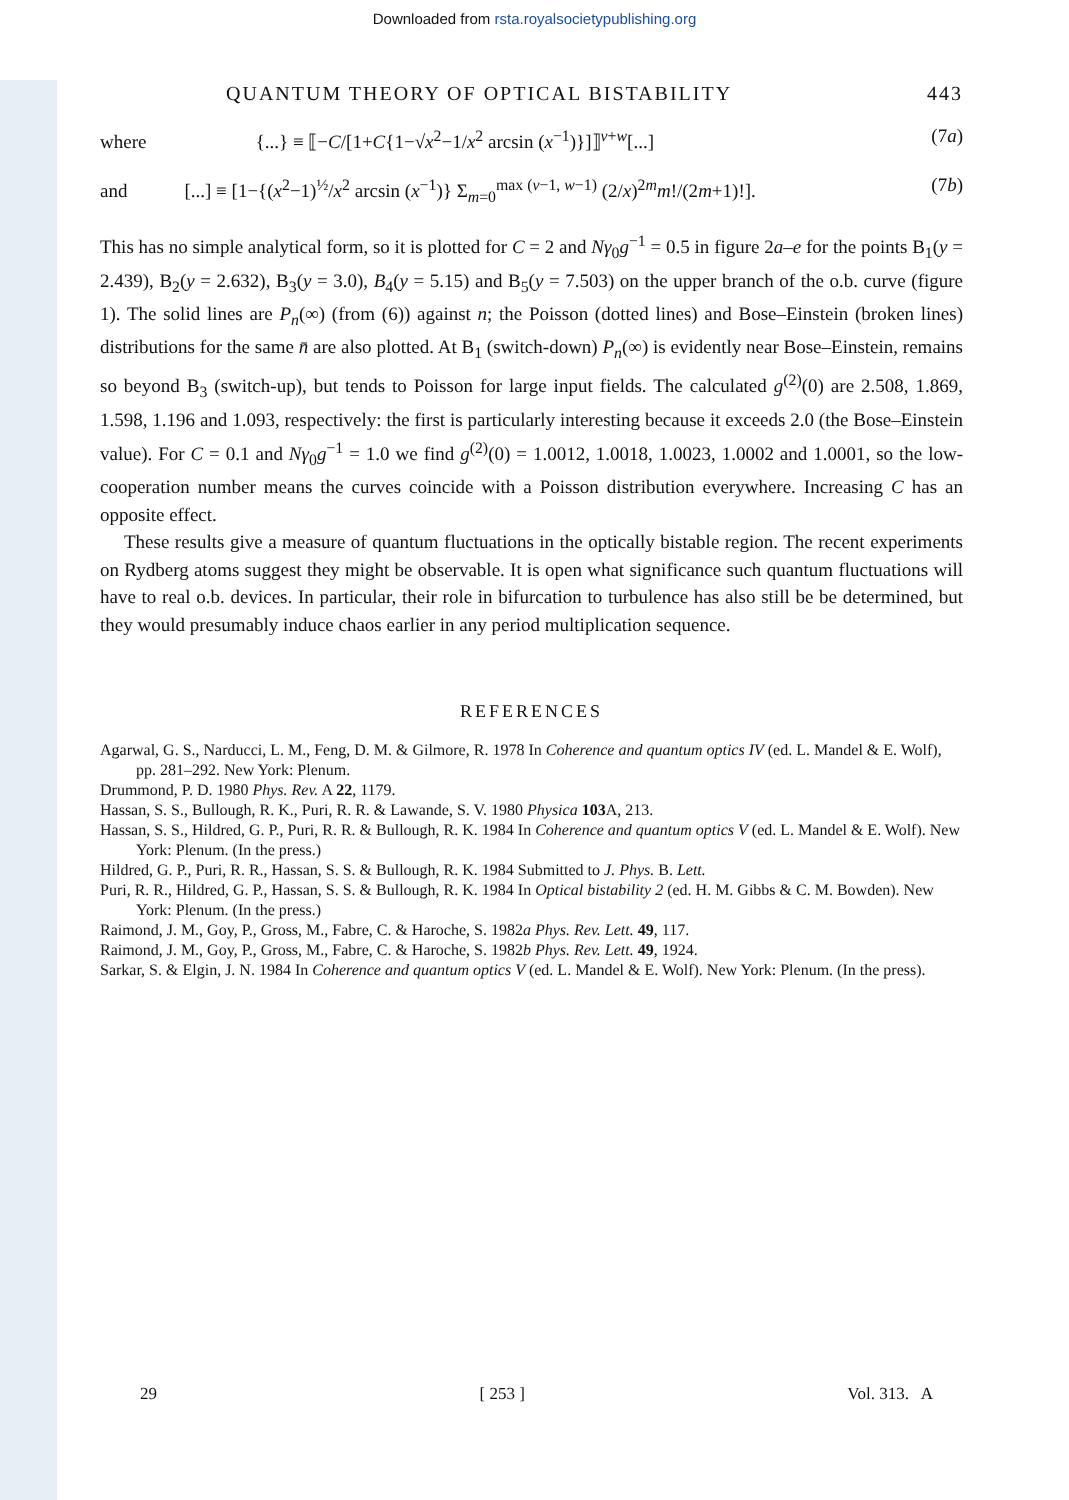Downloaded from rsta.royalsocietypublishing.org
QUANTUM THEORY OF OPTICAL BISTABILITY 443
where {...} ≡ ⟦−C/[1+C{1−√x<sup>2</sup>−1/x<sup>2</sup> arcsin (x<sup>−1</sup>)}]⟧<sup>v+w</sup>[...] (7a)
and [...] ≡ [1−{(x<sup>2</sup>−1)<sup>½</sup>/x<sup>2</sup> arcsin (x<sup>−1</sup>)} Σ<sub>m=0</sub><sup>max (v−1, w−1)</sup> (2/x)<sup>2m</sup>m!/(2m+1)!]. (7b)
This has no simple analytical form, so it is plotted for C = 2 and Nγ<sub>0</sub>g<sup>−1</sup> = 0.5 in figure 2a–e for the points B<sub>1</sub>(y = 2.439), B<sub>2</sub>(y = 2.632), B<sub>3</sub>(y = 3.0), B<sub>4</sub>(y = 5.15) and B<sub>5</sub>(y = 7.503) on the upper branch of the o.b. curve (figure 1). The solid lines are P<sub>n</sub>(∞) (from (6)) against n; the Poisson (dotted lines) and Bose–Einstein (broken lines) distributions for the same n̄ are also plotted. At B<sub>1</sub> (switch-down) P<sub>n</sub>(∞) is evidently near Bose–Einstein, remains so beyond B<sub>3</sub> (switch-up), but tends to Poisson for large input fields. The calculated g<sup>(2)</sup>(0) are 2.508, 1.869, 1.598, 1.196 and 1.093, respectively: the first is particularly interesting because it exceeds 2.0 (the Bose–Einstein value). For C = 0.1 and Nγ<sub>0</sub>g<sup>−1</sup> = 1.0 we find g<sup>(2)</sup>(0) = 1.0012, 1.0018, 1.0023, 1.0002 and 1.0001, so the low-cooperation number means the curves coincide with a Poisson distribution everywhere. Increasing C has an opposite effect.
These results give a measure of quantum fluctuations in the optically bistable region. The recent experiments on Rydberg atoms suggest they might be observable. It is open what significance such quantum fluctuations will have to real o.b. devices. In particular, their role in bifurcation to turbulence has also still be be determined, but they would presumably induce chaos earlier in any period multiplication sequence.
REFERENCES
Agarwal, G. S., Narducci, L. M., Feng, D. M. & Gilmore, R. 1978 In Coherence and quantum optics IV (ed. L. Mandel & E. Wolf), pp. 281–292. New York: Plenum.
Drummond, P. D. 1980 Phys. Rev. A 22, 1179.
Hassan, S. S., Bullough, R. K., Puri, R. R. & Lawande, S. V. 1980 Physica 103 A, 213.
Hassan, S. S., Hildred, G. P., Puri, R. R. & Bullough, R. K. 1984 In Coherence and quantum optics V (ed. L. Mandel & E. Wolf). New York: Plenum. (In the press.)
Hildred, G. P., Puri, R. R., Hassan, S. S. & Bullough, R. K. 1984 Submitted to J. Phys. B. Lett.
Puri, R. R., Hildred, G. P., Hassan, S. S. & Bullough, R. K. 1984 In Optical bistability 2 (ed. H. M. Gibbs & C. M. Bowden). New York: Plenum. (In the press.)
Raimond, J. M., Goy, P., Gross, M., Fabre, C. & Haroche, S. 1982a Phys. Rev. Lett. 49, 117.
Raimond, J. M., Goy, P., Gross, M., Fabre, C. & Haroche, S. 1982b Phys. Rev. Lett. 49, 1924.
Sarkar, S. & Elgin, J. N. 1984 In Coherence and quantum optics V (ed. L. Mandel & E. Wolf). New York: Plenum. (In the press).
29 [ 253 ] Vol. 313. A